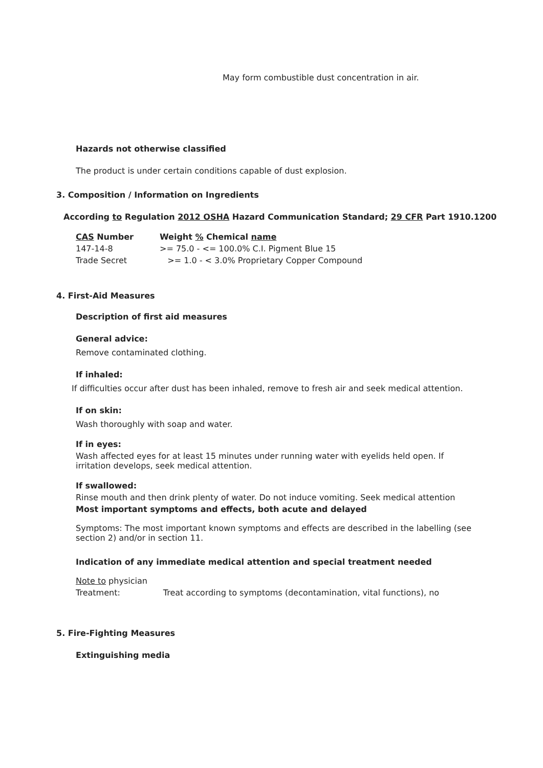May form combustible dust concentration in air.
Hazards not otherwise classified
The product is under certain conditions capable of dust explosion.
3. Composition / Information on Ingredients
According to Regulation 2012 OSHA Hazard Communication Standard; 29 CFR Part 1910.1200
| CAS Number | Weight % Chemical name |
| --- | --- |
| 147-14-8 | >= 75.0 - <= 100.0% C.I. Pigment Blue 15 |
| Trade Secret | >= 1.0 - < 3.0% Proprietary Copper Compound |
4. First-Aid Measures
Description of first aid measures
General advice:
Remove contaminated clothing.
If inhaled:
If difficulties occur after dust has been inhaled, remove to fresh air and seek medical attention.
If on skin:
Wash thoroughly with soap and water.
If in eyes:
Wash affected eyes for at least 15 minutes under running water with eyelids held open. If irritation develops, seek medical attention.
If swallowed:
Rinse mouth and then drink plenty of water. Do not induce vomiting. Seek medical attention
Most important symptoms and effects, both acute and delayed
Symptoms: The most important known symptoms and effects are described in the labelling (see section 2) and/or in section 11.
Indication of any immediate medical attention and special treatment needed
Note to physician
Treatment: Treat according to symptoms (decontamination, vital functions), no
5. Fire-Fighting Measures
Extinguishing media